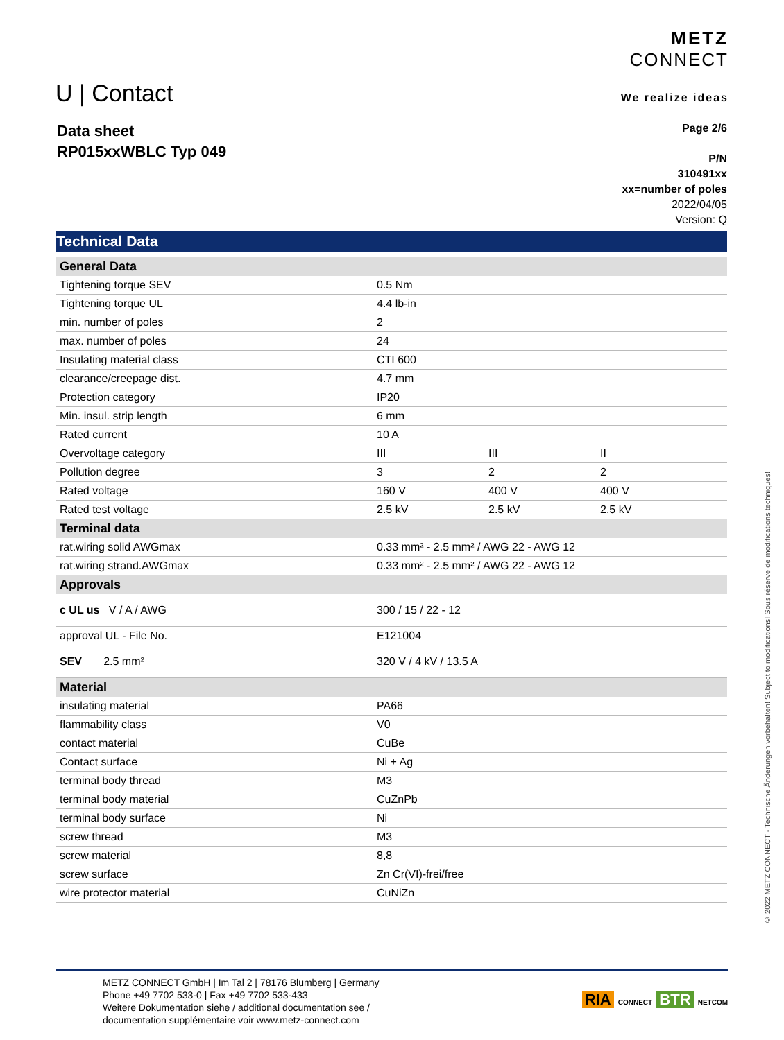U | Contact
METZ
CONNECT
We realize ideas
Data sheet
RP015xxWBLC Typ 049
Page 2/6
P/N
310491xx
xx=number of poles
2022/04/05
Version: Q
Technical Data
| General Data | | | |
| --- | --- | --- | --- |
| Tightening torque SEV | 0.5 Nm | | |
| Tightening torque UL | 4.4 lb-in | | |
| min. number of poles | 2 | | |
| max. number of poles | 24 | | |
| Insulating material class | CTI 600 | | |
| clearance/creepage dist. | 4.7 mm | | |
| Protection category | IP20 | | |
| Min. insul. strip length | 6 mm | | |
| Rated current | 10 A | | |
| Overvoltage category | III | III | II |
| Pollution degree | 3 | 2 | 2 |
| Rated voltage | 160 V | 400 V | 400 V |
| Rated test voltage | 2.5 kV | 2.5 kV | 2.5 kV |
| Terminal data | | | |
| rat.wiring solid AWGmax | 0.33 mm² - 2.5 mm² / AWG 22 - AWG 12 | | |
| rat.wiring strand.AWGmax | 0.33 mm² - 2.5 mm² / AWG 22 - AWG 12 | | |
| Approvals | | | |
| c UL us V / A / AWG | 300 / 15 / 22 - 12 | | |
| approval UL - File No. | E121004 | | |
| SEV 2.5 mm² | 320 V / 4 kV / 13.5 A | | |
| Material | | | |
| insulating material | PA66 | | |
| flammability class | V0 | | |
| contact material | CuBe | | |
| Contact surface | Ni + Ag | | |
| terminal body thread | M3 | | |
| terminal body material | CuZnPb | | |
| terminal body surface | Ni | | |
| screw thread | M3 | | |
| screw material | 8,8 | | |
| screw surface | Zn Cr(VI)-frei/free | | |
| wire protector material | CuNiZn | | |
METZ CONNECT GmbH | Im Tal 2 | 78176 Blumberg | Germany
Phone +49 7702 533-0 | Fax +49 7702 533-433
Weitere Dokumentation siehe / additional documentation see /
documentation supplémentaire voir www.metz-connect.com
RIA CONNECT BTR NETCOM
© 2022 METZ CONNECT - Technische Änderungen vorbehalten! Subject to modifications! Sous réserve de modifications techniques!